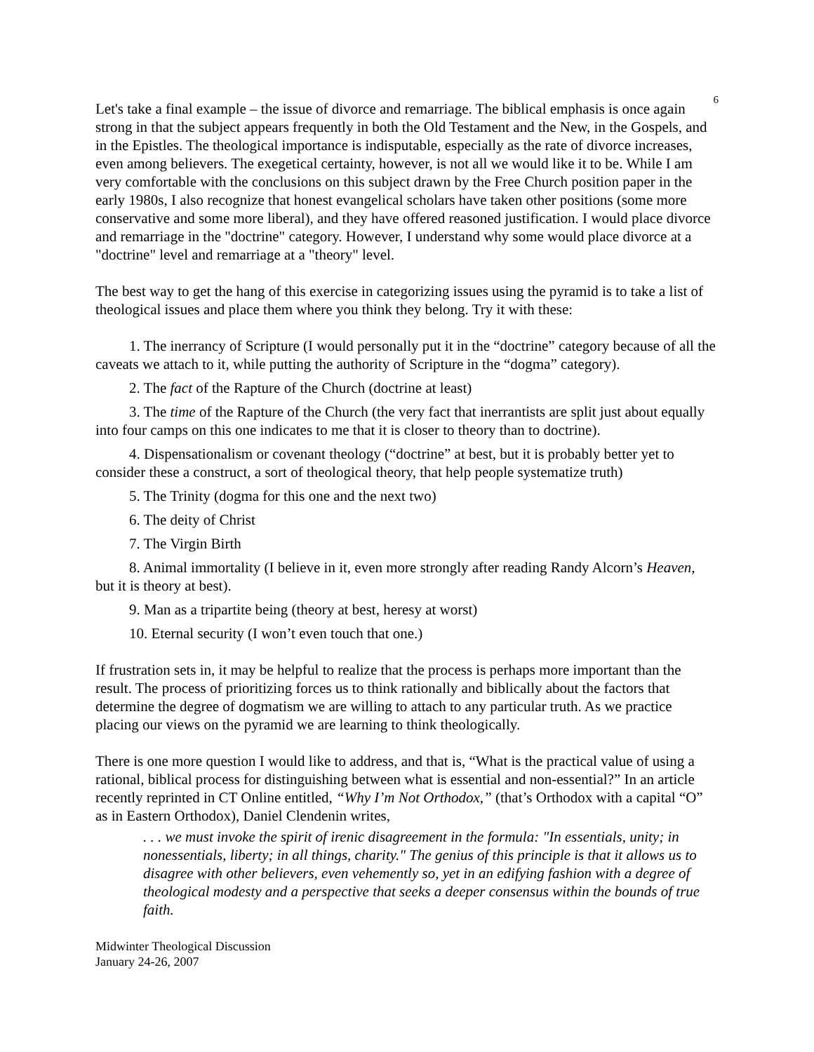6
Let's take a final example – the issue of divorce and remarriage. The biblical emphasis is once again strong in that the subject appears frequently in both the Old Testament and the New, in the Gospels, and in the Epistles. The theological importance is indisputable, especially as the rate of divorce increases, even among believers. The exegetical certainty, however, is not all we would like it to be. While I am very comfortable with the conclusions on this subject drawn by the Free Church position paper in the early 1980s, I also recognize that honest evangelical scholars have taken other positions (some more conservative and some more liberal), and they have offered reasoned justification. I would place divorce and remarriage in the "doctrine" category. However, I understand why some would place divorce at a "doctrine" level and remarriage at a "theory" level.
The best way to get the hang of this exercise in categorizing issues using the pyramid is to take a list of theological issues and place them where you think they belong. Try it with these:
1. The inerrancy of Scripture (I would personally put it in the “doctrine” category because of all the caveats we attach to it, while putting the authority of Scripture in the “dogma” category).
2. The fact of the Rapture of the Church (doctrine at least)
3. The time of the Rapture of the Church (the very fact that inerrantists are split just about equally into four camps on this one indicates to me that it is closer to theory than to doctrine).
4. Dispensationalism or covenant theology (“doctrine” at best, but it is probably better yet to consider these a construct, a sort of theological theory, that help people systematize truth)
5. The Trinity (dogma for this one and the next two)
6. The deity of Christ
7. The Virgin Birth
8. Animal immortality (I believe in it, even more strongly after reading Randy Alcorn’s Heaven, but it is theory at best).
9. Man as a tripartite being (theory at best, heresy at worst)
10. Eternal security (I won’t even touch that one.)
If frustration sets in, it may be helpful to realize that the process is perhaps more important than the result. The process of prioritizing forces us to think rationally and biblically about the factors that determine the degree of dogmatism we are willing to attach to any particular truth. As we practice placing our views on the pyramid we are learning to think theologically.
There is one more question I would like to address, and that is, “What is the practical value of using a rational, biblical process for distinguishing between what is essential and non-essential?” In an article recently reprinted in CT Online entitled, “Why I’m Not Orthodox,” (that’s Orthodox with a capital “O” as in Eastern Orthodox), Daniel Clendenin writes,
. . . we must invoke the spirit of irenic disagreement in the formula: "In essentials, unity; in nonessentials, liberty; in all things, charity." The genius of this principle is that it allows us to disagree with other believers, even vehemently so, yet in an edifying fashion with a degree of theological modesty and a perspective that seeks a deeper consensus within the bounds of true faith.
Midwinter Theological Discussion
January 24-26, 2007